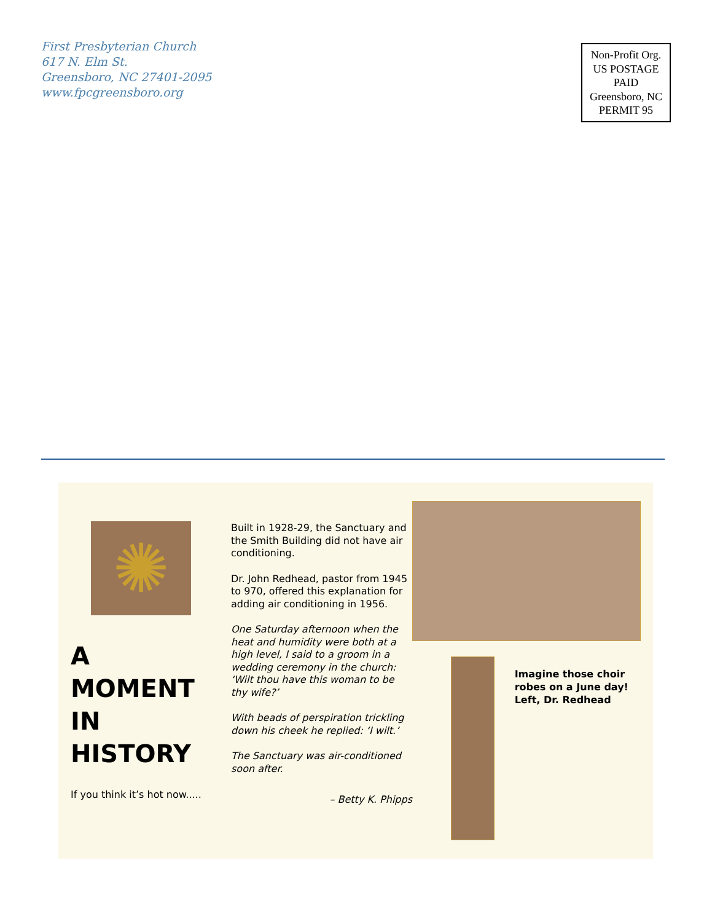First Presbyterian Church
617 N. Elm St.
Greensboro, NC 27401-2095
www.fpcgreensboro.org
Non-Profit Org.
US POSTAGE
PAID
Greensboro, NC
PERMIT 95
✺
A MOMENT
IN HISTORY
If you think it’s hot now.....
Built in 1928-29, the Sanctuary and the Smith Building did not have air conditioning.
Dr. John Redhead, pastor from 1945 to 970, offered this explanation for adding air conditioning in 1956.
One Saturday afternoon when the heat and humidity were both at a high level, I said to a groom in a wedding ceremony in the church: ‘Wilt thou have this woman to be thy wife?’
With beads of perspiration trickling down his cheek he replied: ‘I wilt.’
The Sanctuary was air-conditioned soon after.
– Betty K. Phipps
Imagine those choir robes on a June day! Left, Dr. Redhead